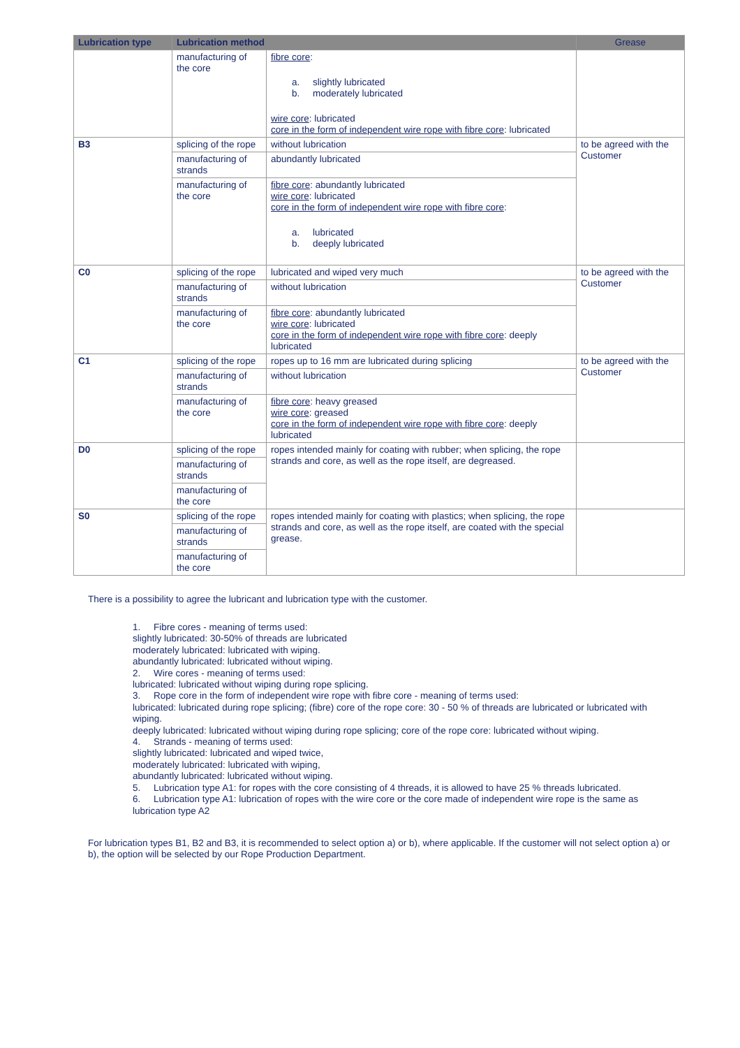| Lubrication type | Lubrication method | | Grease |
| --- | --- | --- | --- |
| | manufacturing of the core | fibre core : a. slightly lubricated b. moderately lubricated wire core : lubricated core in the form of independent wire rope with fibre core : lubricated | |
| B3 | splicing of the rope | without lubrication | to be agreed with the Customer |
| | manufacturing of strands | abundantly lubricated | |
| | manufacturing of the core | fibre core : abundantly lubricated wire core : lubricated core in the form of independent wire rope with fibre core : a. lubricated b. deeply lubricated | |
| C0 | splicing of the rope | lubricated and wiped very much | to be agreed with the Customer |
| | manufacturing of strands | without lubrication | |
| | manufacturing of the core | fibre core : abundantly lubricated wire core : lubricated core in the form of independent wire rope with fibre core : deeply lubricated | |
| C1 | splicing of the rope | ropes up to 16 mm are lubricated during splicing | to be agreed with the Customer |
| | manufacturing of strands | without lubrication | |
| | manufacturing of the core | fibre core : heavy greased wire core : greased core in the form of independent wire rope with fibre core : deeply lubricated | |
| D0 | splicing of the rope | ropes intended mainly for coating with rubber; when splicing, the rope strands and core, as well as the rope itself, are degreased. | |
| | manufacturing of strands | | |
| | manufacturing of the core | | |
| S0 | splicing of the rope | ropes intended mainly for coating with plastics; when splicing, the rope strands and core, as well as the rope itself, are coated with the special grease. | |
| | manufacturing of strands | | |
| | manufacturing of the core | | |
There is a possibility to agree the lubricant and lubrication type with the customer.
1. Fibre cores - meaning of terms used:
slightly lubricated: 30-50% of threads are lubricated
moderately lubricated: lubricated with wiping.
abundantly lubricated: lubricated without wiping.
2. Wire cores - meaning of terms used:
lubricated: lubricated without wiping during rope splicing.
3. Rope core in the form of independent wire rope with fibre core - meaning of terms used:
lubricated: lubricated during rope splicing; (fibre) core of the rope core: 30 - 50 % of threads are lubricated or lubricated with wiping.
deeply lubricated: lubricated without wiping during rope splicing; core of the rope core: lubricated without wiping.
4. Strands - meaning of terms used:
slightly lubricated: lubricated and wiped twice,
moderately lubricated: lubricated with wiping,
abundantly lubricated: lubricated without wiping.
5. Lubrication type A1: for ropes with the core consisting of 4 threads, it is allowed to have 25 % threads lubricated.
6. Lubrication type A1: lubrication of ropes with the wire core or the core made of independent wire rope is the same as lubrication type A2
For lubrication types B1, B2 and B3, it is recommended to select option a) or b), where applicable. If the customer will not select option a) or b), the option will be selected by our Rope Production Department.